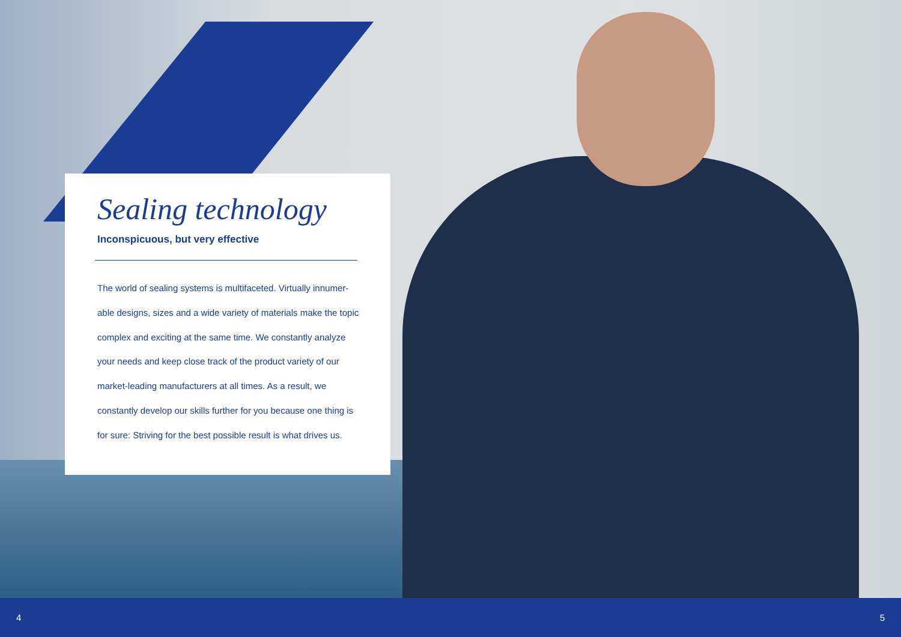Sealing technology
Inconspicuous, but very effective
The world of sealing systems is multifaceted. Virtually innumer-able designs, sizes and a wide variety of materials make the topic complex and exciting at the same time. We constantly analyze your needs and keep close track of the product variety of our market-leading manufacturers at all times. As a result, we constantly develop our skills further for you because one thing is for sure: Striving for the best possible result is what drives us.
4 5